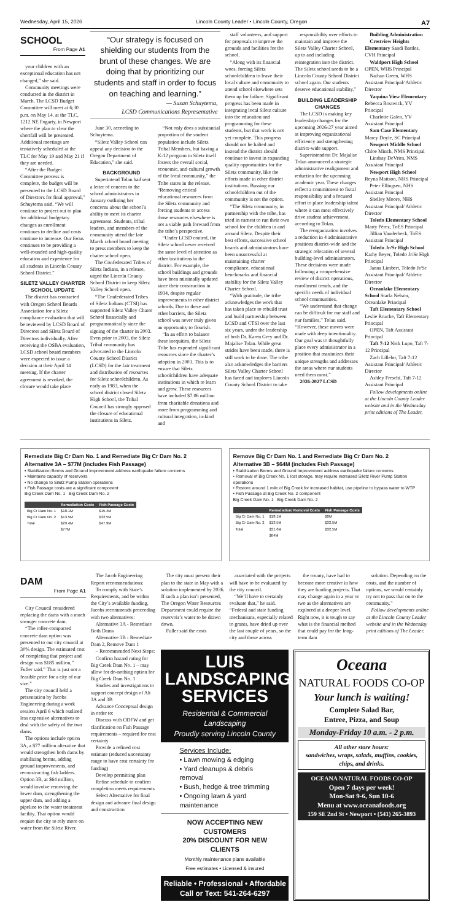Wednesday, April 15, 2026 Lincoln County Leader • Lincoln County, Oregon A7
SCHOOL
From Page A1
your children with an exceptional education has not changed,” she said.
Community meetings were conducted in the district in March. The LCSD Budget Committee will meet at 6;30 p.m. on May 14, at the TLC, 1212 NE Fogarty, in Newport where the plan to clear the shortfall will be presented. Additional meetings are tentatively scheduled at the TLC for May 19 and May 21 if they are needed.
“After the Budget Committee process is complete, the budget will be presented to the LCSD Board of Directors for final approval,” Schuytema said. “We will continue to project out to plan for additional budgetary changes as enrollment continues to decline and costs continue to increase. Our focus continues to be providing a well-rounded and high-quality education and experience for all students in Lincoln County School District.”
SILETZ VALLEY CHARTER SCHOOL UPDATE
The district has contracted with Oregon School Boards Association for a Siletz compliance evaluation that will be reviewed by LCSD Board of Directors and Siletz Board of Directors individually. After receiving the OSBA evaluation, LCSD school board members were expected to issue a decision at their April 14 meeting. If the charter agreement is revoked, the closure would take place
“Our strategy is focused on shielding our students from the brunt of these changes. We are doing that by prioritizing our students and staff in order to focus on teaching and learning.”
— Susan Schuytema,
LCSD Communications Representative
June 30, according to Schuytema.
“Siletz Valley School can appeal any decision to the Oregon Department of Education,” she said.
BACKGROUND
Superintend Tolan had sent a letter of concern to the school administrators in January outlining her concerns about the school’s ability to meet its charter agreement. Students, tribal leaders, and members of the community attend the late March school board meeting to press members to keep the chatter school open.
The Confederated Tribes of Siletz Indians, in a release, urged the Lincoln County School District to keep Siletz Valley School open.
“The Confederated Tribes of Siletz Indians (CTSI) has supported Siletz Valley Chater School financially and programmatically since the signing of the charter in 2003. Even prior to 2003, the Siletz Tribal community has advocated to the Lincoln County School District (LCSD) for the fair treatment and distribution of resources for Siletz schoolchildren. As early as 1983, when the school district closed Siletz High School, the Tribal Council has strongly opposed the closure of educational institutions in Siletz.
“Not only does a substantial proportion of the student population include Siletz Tribal Members, but having a K-12 program in Siletz itself fosters the overall social, economic, and cultural growth of the local community,” the Tribe states in the release. “Removing critical educational resources from the Siletz community and forcing students to access those resources elsewhere is not a viable path forward from the tribe’s perspective.
“Under LCSD control, the Siletz school never received the same level of attention as other institutions in the district. For example, the school buildings and grounds have been minimally updated since their construction in 1934, despite regular improvements to other district schools. Due to these and other barriers, the Siletz school was never truly given an opportunity to flourish.
“In an effort to balance these inequities, the Siletz Tribe has expended significant resources since the charter’s adoption in 2003. This is to ensure that Siletz schoolchildren have adequate institutions in which to learn and grow. These resources have included $7.06 million from charitable donations and more from programming and cultural integration, in-kind and
staff volunteers, and support for proposals to improve the grounds and facilities for the school.
“Along with its financial woes, forcing Siletz schoolchildren to leave their local culture and community to attend school elsewhere sets them up for failure. Significant progress has been made in integrating local Siletz culture into the education and programming for these students, but that work is not yet complete. This progress should not be halted and instead the district should continue to invest in expanding quality opportunities for the Siletz community, like the efforts made in other district institutions. Bussing our schoolchildren out of the community is not the option.
“The Siletz community, in partnership with the tribe, has tried in earnest to run their own school for the children in and around Siletz. Despite their best efforts, successive school boards and administrators have been unsuccessful at maintaining charter compliance, educational benchmarks and financial stability for the Siletz Valley Charter School.
“With gratitude, the tribe acknowledges the work that has taken place to rebuild trust and build partnership between LCSD and CTSI over the last six years, under the leadership of both Dr. Karen Grey and Dr. Majalise Tolan. While great strides have been made, there is still work to be done. The tribe also acknowledges the barriers Siletz Valley Charter School has faced and implores Lincoln County School District to take
responsibility over efforts to maintain and improve the Siletz Valley Charter School, up to and including reintegration into the district. The Siletz school needs to be a Lincoln County School District school again. Our students deserve educational stability.”
BUILDING LEADERSHIP CHANGES
The LCSD is making key leadership changes for the upcoming 2026-27 year aimed at improving organizational efficiency and strengthening district-wide support.
Superintendent Dr. Majalise Tolan announced a strategic administrative realignment and reduction for the upcoming academic year. These changes reflect a commitment to fiscal responsibility and a focused effort to place leadership talent where it can most effectively drive student achievement, according to Tolan.
The reorganization involves a reduction in 4 administrative positions district-wide and the strategic relocation of several building-level administrators. These decisions were made following a comprehensive review of district operations, enrollment trends, and the specific needs of individual school communities.
“We understand that change can be difficult for our staff and our families,” Tolan said. “However, these moves were made with deep intentionality. Our goal was to thoughtfully place every administrator in a position that maximizes their unique strengths and addresses the areas where our students need them most.”
2026-2027 LCSD
Building Administration
Crestview Heights Elementary Sandi Battles, CVH Principal
Waldport High School OPEN, WHS Principal
Nathan Green, WHS Assistant Principal/ Athletic Director
Yaquina View Elementary Rebecca Bostwick, YV Principal
Charlotte Galen, YV Assistant Principal
Sam Case Elementary Marcy Doyle, SC Principal
Newport Middle School Chloe Minch, NMS Principal
Lindsay DeVries, NMS Assistant Principal
Newport High School Reyna Mattson, NHS Principal
Peter Ellingsen, NHS Assistant Principal
Shelley Moore, NHS Assistant Principal/ Athletic Director
Toledo Elementary School Marty Pérez, ToES Principal
Jillian Vanderbeck, ToES Assistant Principal
Toledo Jr/Sr High School Kathy Beyer, Toledo Jr/Sr High Principal
Janna Limbert, Toledo Jr/Sr Assistant Principal/ Athletic Director
Oceanlake Elementary School Starla Nelson, Oceanlake Principal
Taft Elementary School Leslie Roache, Taft Elementary Principal
OPEN, Taft Assistant Principal
Taft 7-12 Nick Lupo, Taft 7-12 Principal
Zach Lillebo, Taft 7-12 Assistant Principal/ Athletic Director
Ashley Freschi, Taft 7-12 Assistant Principal
Follow developments online at the Lincoln County Leader website and in the Wednesday print editions of The Leader,
Remediate Big Cr Dam No. 1 and Remediate Big Cr Dam No. 2
Alternative 3A – $77M (includes Fish Passage)
• Stabilization Berms and Ground Improvement address earthquake failure concerns
• Maintains capacity of reservoirs
• No change to Siletz Pump Station operations
• Fish Passage costs are a significant component
Big Creek Dam No. 1 Big Creek Dam No. 2
| | Remediation Costs | Fish Passage Costs |
| --- | --- | --- |
| Big Cr Dam No. 1 | $18.1M | $15.4M |
| Big Cr Dam No. 2 | $13.5M | $32.5M |
| Total | $29.4M | $47.9M |
| | $77M | |
Remove Big Cr Dam No. 1 and Remediate Big Cr Dam No. 2
Alternative 3B – $64M (includes Fish Passage)
• Stabilization Berms and Ground Improvement address earthquake failure concerns
• Removal of Big Creek No. 1 lost storage, may require increased Siletz River Pump Station operations
• Restore around 1 mile of Big Creek for increased habitat, use pipeline to bypass water to WTP
• Fish Passage at Big Creek No. 2 component
Big Creek Dam No. 1 Big Creek Dam No. 2
| | Remediation/ Removal Costs | Fish Passage Costs |
| --- | --- | --- |
| Big Cr Dam No. 1 | $18.1M | $0M |
| Big Cr Dam No. 2 | $13.5M | $32.5M |
| Total | $31.6M | $32.5M |
| | $64M | |
DAM
From Page A1
City Council considered replacing the dams with a much stronger concrete dam.
“The roller-compacted concrete dam option was presented to our city council at 30% design. The estimated cost of completing that project and design was $185 million,” Fuller said.” That is just not a feasible price for a city of our size.”
The city council held a presentation by Jacobs Engineering during a work session April 6 which outlined less expensive alternatives to deal with the safety of the two dams.
The options include option 3A, a $77 million alterative that would strengthen both dams by stabilizing berms, adding ground improvements, and reconstructing fish ladders. Option 3B, at $64 million, would involve removing the lower dam, strengthening the upper dam, and adding a pipeline to the water treatment facility. That option would require the city to rely more on water from the Siletz River.
The Jacob Engineering Report recommendations:
To comply with State’s Requirements, and be within the City’s available funding, Jacobs recommends proceeding with two alternatives:
Alternative 3A - Remediate Both Dams
Alternative 3B - Remediate Dam 2, Remove Dam 1
– Recommended Next Steps:
Confirm hazard rating for Big Creek Dam No. 1 – may allow for do-nothing option for Big Creek Dam No. 1
Studies and investigations to support concept design of Alt 3A and 3B
Advance Conceptual design in order to:
Discuss with ODFW and get clarification on Fish Passage requirements – required for cost certainty
Provide a refined cost estimate (reduced uncertainty range to have cost certainty for funding)
Develop permitting plan
Refine schedule to confirm completion meets requirements
Select Alternative for final design and advance final design and construction
The city must present their plan to the state in May with a solution implemented by 2036. If such a plan isn’t presented, The Oregon Water Resources Department could require the reservoir’s water to be drawn down.
Fuller said the costs
associated with the projects will have to be evaluated by the city council.
“We’ll have to certainly evaluate that,” he said. “Federal and state funding mechanisms, especially related to grants, have dried up over the last couple of years, so the city and those across
the county, have had to become more creative in how they are funding projects. That may change again in a year or two as the alternatives are explored at a deeper level. Right now, it is tough to say what is the financial method that could pay for the long-term dam
solution. Depending on the costs, and the number of options, we would certainly try not to pass that on to the community.”
Follow developments online at the Lincoln County Leader website and in the Wednesday print editions of The Leader.
LUIS LANDSCAPING SERVICES
Residential & Commercial Landscaping
Proudly serving Lincoln County
Services Include:
• Lawn mowing & edging
• Yard cleanups & debris removal
• Bush, hedge & tree trimming
• Ongoing lawn & yard maintenance
NOW ACCEPTING NEW CUSTOMERS
20% DISCOUNT FOR NEW CLIENTS
Monthly maintenance plans available
Free estimates • Licensed & insured
Reliable • Professional • Affordable
Call or Text: 541-264-6297
Oceana
NATURAL FOODS CO-OP
Your lunch is waiting!
Complete Salad Bar,
Entree, Pizza, and Soup
Monday-Friday 10 a.m. - 2 p.m.
All other store hours:
sandwiches, wraps, salads, muffins, cookies, chips, and drinks.
OCEANA NATURAL FOODS CO-OP
Open 7 days per week!
Mon-Sat 9-6, Sun 10-6
Menu at www.oceanafoods.org
159 SE 2nd St • Newport • (541) 265-3893